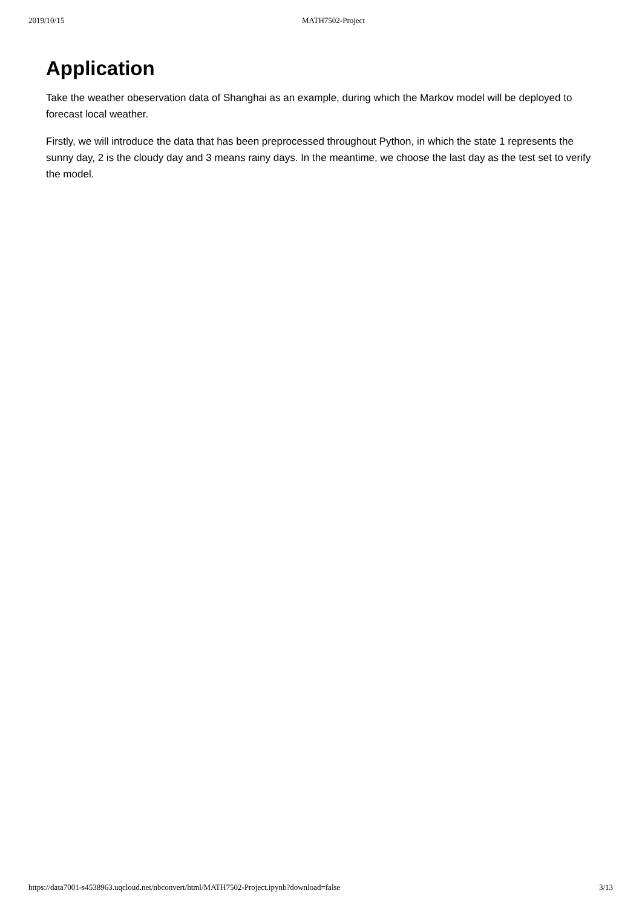2019/10/15 MATH7502-Project
Application
Take the weather obeservation data of Shanghai as an example, during which the Markov model will be deployed to forecast local weather.
Firstly, we will introduce the data that has been preprocessed throughout Python, in which the state 1 represents the sunny day, 2 is the cloudy day and 3 means rainy days. In the meantime, we choose the last day as the test set to verify the model.
https://data7001-s4538963.uqcloud.net/nbconvert/html/MATH7502-Project.ipynb?download=false 3/13